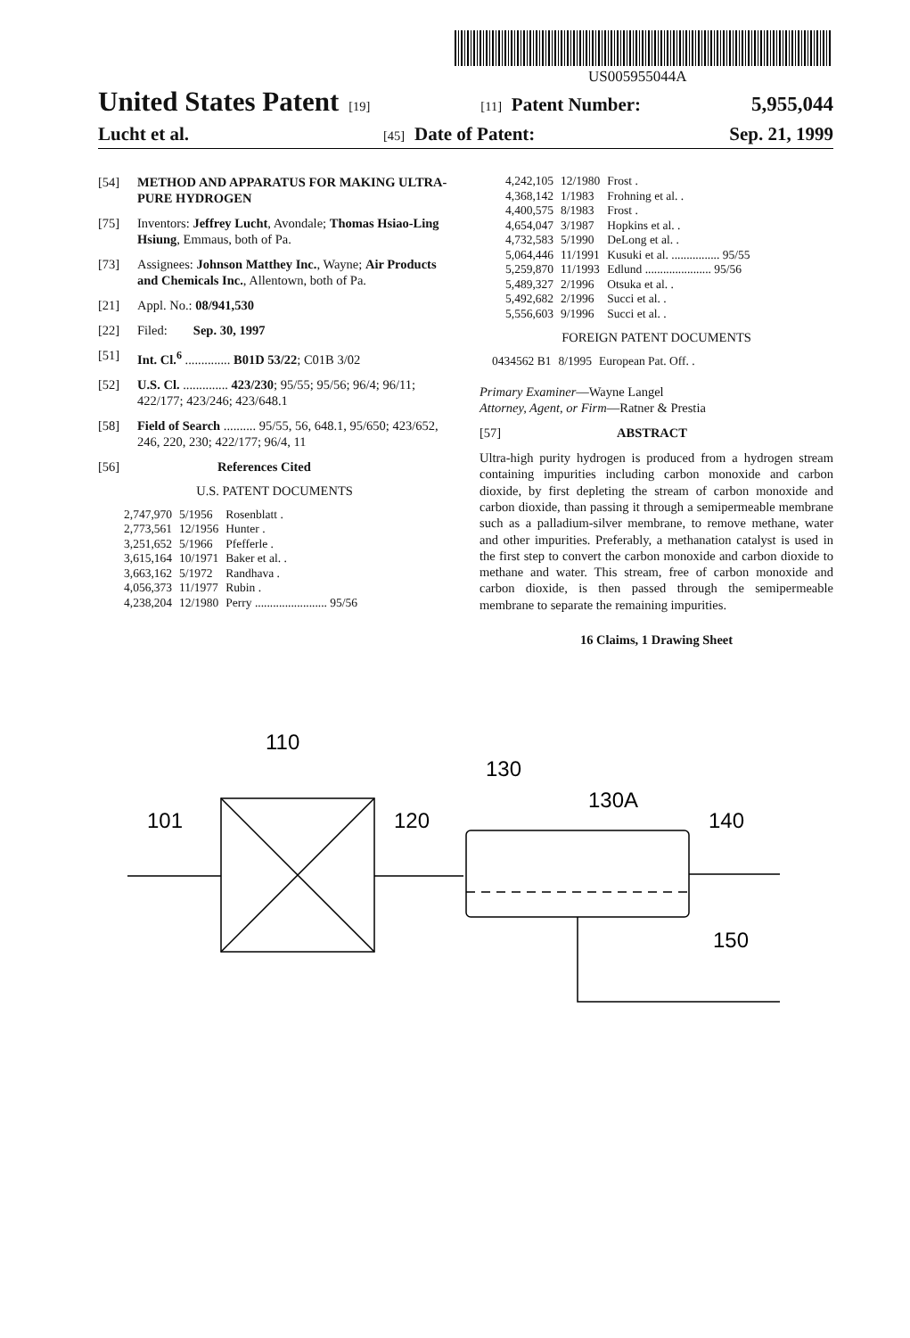US005955044A
United States Patent [19] [11] Patent Number: 5,955,044
Lucht et al. [45] Date of Patent: Sep. 21, 1999
[54] METHOD AND APPARATUS FOR MAKING ULTRA-PURE HYDROGEN
[75] Inventors: Jeffrey Lucht, Avondale; Thomas Hsiao-Ling Hsiung, Emmaus, both of Pa.
[73] Assignees: Johnson Matthey Inc., Wayne; Air Products and Chemicals Inc., Allentown, both of Pa.
[21] Appl. No.: 08/941,530
[22] Filed: Sep. 30, 1997
[51] Int. Cl.<sup>6</sup> .............. B01D 53/22; C01B 3/02
[52] U.S. Cl. .............. 423/230; 95/55; 95/56; 96/4; 96/11; 422/177; 423/246; 423/648.1
[58] Field of Search .......... 95/55, 56, 648.1, 95/650; 423/652, 246, 220, 230; 422/177; 96/4, 11
[56] References Cited
U.S. PATENT DOCUMENTS
| 2,747,970 | 5/1956 | Rosenblatt . |
| 2,773,561 | 12/1956 | Hunter . |
| 3,251,652 | 5/1966 | Pfefferle . |
| 3,615,164 | 10/1971 | Baker et al. . |
| 3,663,162 | 5/1972 | Randhava . |
| 4,056,373 | 11/1977 | Rubin . |
| 4,238,204 | 12/1980 | Perry ........................ 95/56 |
| 4,242,105 | 12/1980 | Frost . |
| 4,368,142 | 1/1983 | Frohning et al. . |
| 4,400,575 | 8/1983 | Frost . |
| 4,654,047 | 3/1987 | Hopkins et al. . |
| 4,732,583 | 5/1990 | DeLong et al. . |
| 5,064,446 | 11/1991 | Kusuki et al. ................ 95/55 |
| 5,259,870 | 11/1993 | Edlund ...................... 95/56 |
| 5,489,327 | 2/1996 | Otsuka et al. . |
| 5,492,682 | 2/1996 | Succi et al. . |
| 5,556,603 | 9/1996 | Succi et al. . |
FOREIGN PATENT DOCUMENTS
| 0434562 B1 | 8/1995 | European Pat. Off. . |
Primary Examiner—Wayne Langel
Attorney, Agent, or Firm—Ratner & Prestia
[57] ABSTRACT
Ultra-high purity hydrogen is produced from a hydrogen stream containing impurities including carbon monoxide and carbon dioxide, by first depleting the stream of carbon monoxide and carbon dioxide, than passing it through a semipermeable membrane such as a palladium-silver membrane, to remove methane, water and other impurities. Preferably, a methanation catalyst is used in the first step to convert the carbon monoxide and carbon dioxide to methane and water. This stream, free of carbon monoxide and carbon dioxide, is then passed through the semipermeable membrane to separate the remaining impurities.
16 Claims, 1 Drawing Sheet
101
110
120
130
130A
140
150